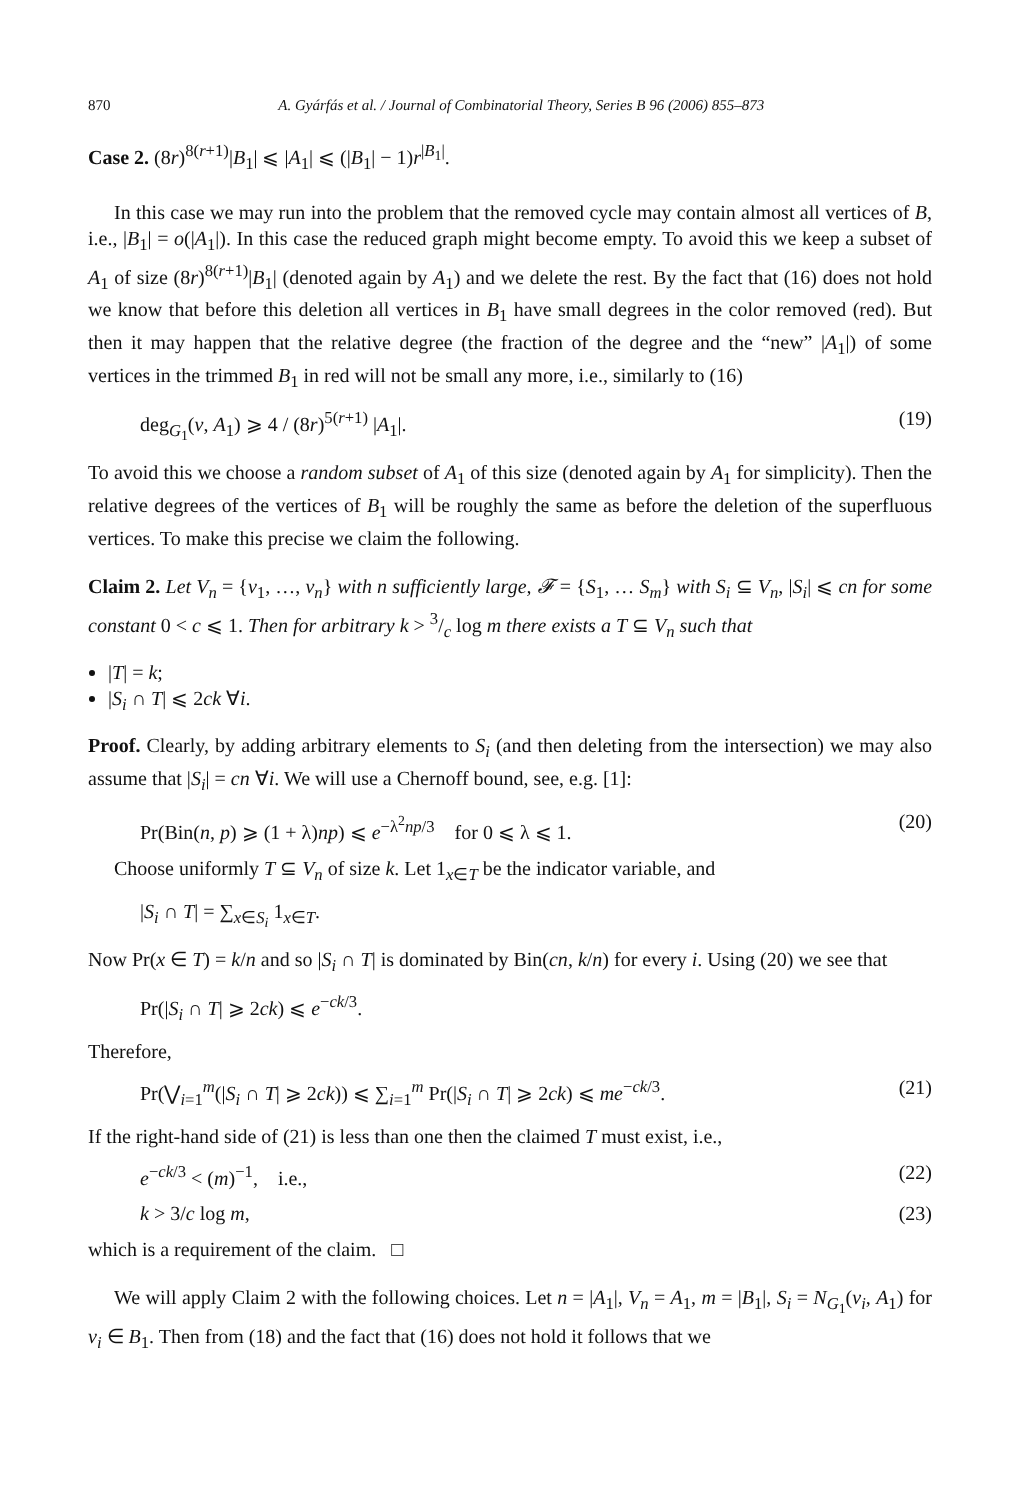870 A. Gyárfás et al. / Journal of Combinatorial Theory, Series B 96 (2006) 855–873
Case 2. (8r)<sup>8(r+1)</sup>|B<sub>1</sub>| ⩽ |A<sub>1</sub>| ⩽ (|B<sub>1</sub>| − 1)r<sup>|B<sub>1</sub>|</sup>.
In this case we may run into the problem that the removed cycle may contain almost all vertices of B, i.e., |B<sub>1</sub>| = o(|A<sub>1</sub>|). In this case the reduced graph might become empty. To avoid this we keep a subset of A<sub>1</sub> of size (8r)<sup>8(r+1)</sup>|B<sub>1</sub>| (denoted again by A<sub>1</sub>) and we delete the rest. By the fact that (16) does not hold we know that before this deletion all vertices in B<sub>1</sub> have small degrees in the color removed (red). But then it may happen that the relative degree (the fraction of the degree and the “new” |A<sub>1</sub>|) of some vertices in the trimmed B<sub>1</sub> in red will not be small any more, i.e., similarly to (16)
deg<sub>G<sub>1</sub></sub>(v, A<sub>1</sub>) ⩾ 4 / (8r)<sup>5(r+1)</sup> |A<sub>1</sub>|. (19)
To avoid this we choose a random subset of A<sub>1</sub> of this size (denoted again by A<sub>1</sub> for simplicity). Then the relative degrees of the vertices of B<sub>1</sub> will be roughly the same as before the deletion of the superfluous vertices. To make this precise we claim the following.
Claim 2. Let V<sub>n</sub> = {v<sub>1</sub>, …, v<sub>n</sub>} with n sufficiently large, 𝓕 = {S<sub>1</sub>, … S<sub>m</sub>} with S<sub>i</sub> ⊆ V<sub>n</sub>, |S<sub>i</sub>| ⩽ cn for some constant 0 < c ⩽ 1. Then for arbitrary k > 3/c log m there exists a T ⊆ V<sub>n</sub> such that
|T| = k;
|S<sub>i</sub> ∩ T| ⩽ 2ck ∀i.
Proof. Clearly, by adding arbitrary elements to S<sub>i</sub> (and then deleting from the intersection) we may also assume that |S<sub>i</sub>| = cn ∀i. We will use a Chernoff bound, see, e.g. [1]:
Pr(Bin(n, p) ⩾ (1 + λ)np) ⩽ e<sup>−λ<sup>2</sup>np/3</sup> for 0 ⩽ λ ⩽ 1. (20)
Choose uniformly T ⊆ V<sub>n</sub> of size k. Let 1<sub>x∈T</sub> be the indicator variable, and
|S<sub>i</sub> ∩ T| = ∑<sub>x∈S<sub>i</sub></sub> 1<sub>x∈T</sub>.
Now Pr(x ∈ T) = k/n and so |S<sub>i</sub> ∩ T| is dominated by Bin(cn, k/n) for every i. Using (20) we see that
Pr(|S<sub>i</sub> ∩ T| ⩾ 2ck) ⩽ e<sup>−ck/3</sup>.
Therefore,
Pr(⋁<sub>i=1</sub><sup>m</sup>(|S<sub>i</sub> ∩ T| ⩾ 2ck)) ⩽ ∑<sub>i=1</sub><sup>m</sup> Pr(|S<sub>i</sub> ∩ T| ⩾ 2ck) ⩽ me<sup>−ck/3</sup>. (21)
If the right-hand side of (21) is less than one then the claimed T must exist, i.e.,
e<sup>−ck/3</sup> < (m)<sup>−1</sup>, i.e., (22)
k > 3/c log m, (23)
which is a requirement of the claim. □
We will apply Claim 2 with the following choices. Let n = |A<sub>1</sub>|, V<sub>n</sub> = A<sub>1</sub>, m = |B<sub>1</sub>|, S<sub>i</sub> = N<sub>G<sub>1</sub></sub>(v<sub>i</sub>, A<sub>1</sub>) for v<sub>i</sub> ∈ B<sub>1</sub>. Then from (18) and the fact that (16) does not hold it follows that we